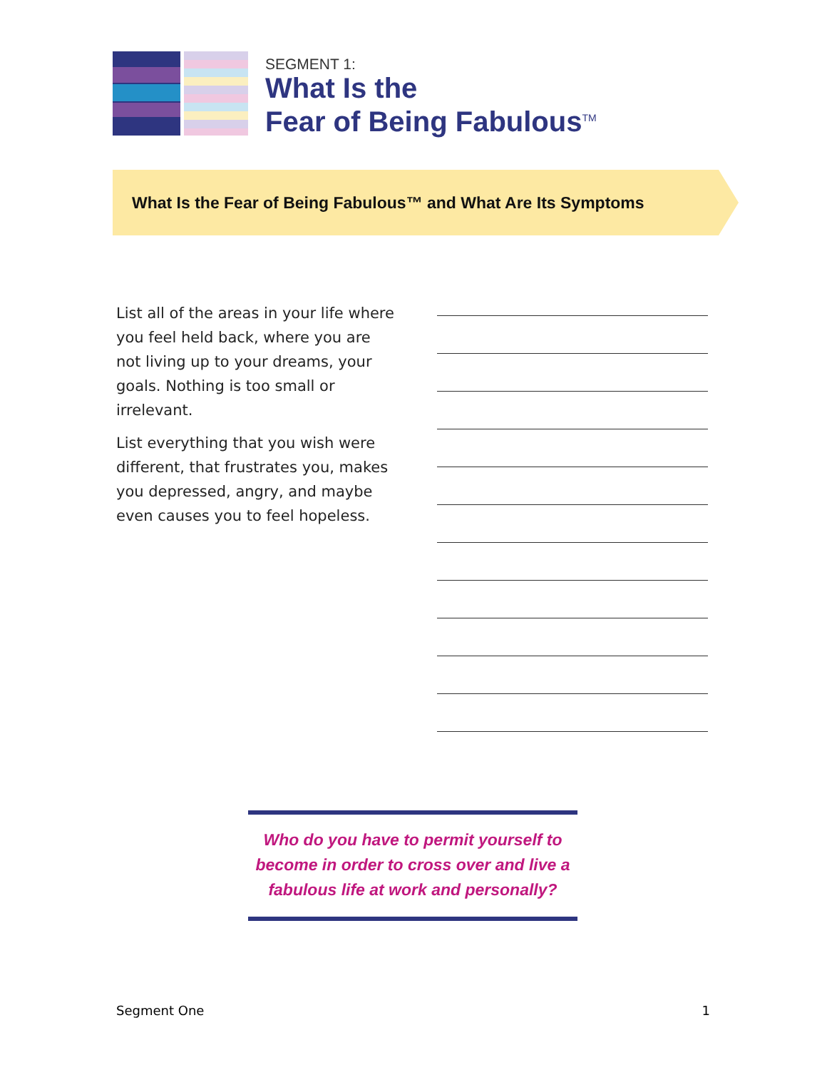SEGMENT 1:
What Is the
Fear of Being Fabulous<sup>TM</sup>
What Is the Fear of Being Fabulous™ and What Are Its Symptoms
List all of the areas in your life where you feel held back, where you are not living up to your dreams, your goals. Nothing is too small or irrelevant.
List everything that you wish were different, that frustrates you, makes you depressed, angry, and maybe even causes you to feel hopeless.
Who do you have to permit yourself to become in order to cross over and live a fabulous life at work and personally?
Segment One 1